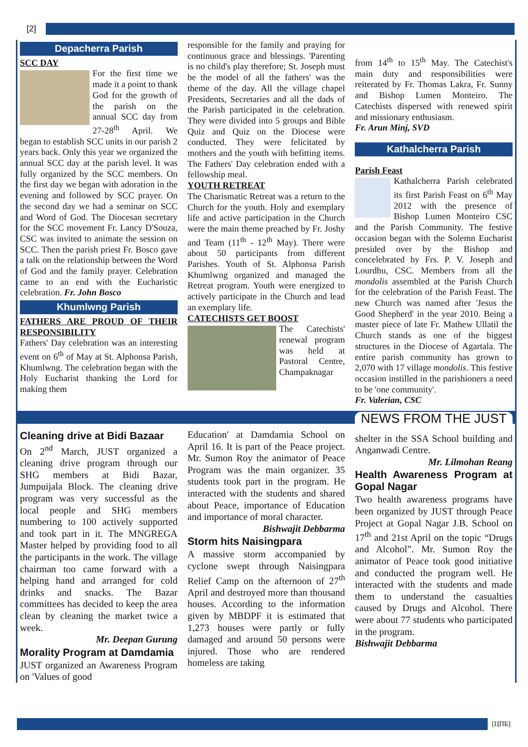[2]
Depacherra Parish
SCC DAY
For the first time we made it a point to thank God for the growth of the parish on the annual SCC day from 27-28<sup>th</sup> April. We began to establish SCC units in our parish 2 years back. Only this year we organized the annual SCC day at the parish level. It was fully organized by the SCC members. On the first day we began with adoration in the evening and followed by SCC prayer. On the second day we had a seminar on SCC and Word of God. The Diocesan secretary for the SCC movement Fr. Lancy D'Souza, CSC was invited to animate the session on SCC. Then the parish priest Fr. Bosco gave a talk on the relationship between the Word of God and the family prayer. Celebration came to an end with the Eucharistic celebration. Fr. John Bosco
Khumlwng Parish
FATHERS ARE PROUD OF THEIR RESPONSIBILITY
Fathers' Day celebration was an interesting event on 6<sup>th</sup> of May at St. Alphonsa Parish, Khumlwng. The celebration began with the Holy Eucharist thanking the Lord for making them
responsible for the family and praying for continuous grace and blessings. 'Parenting is no child's play therefore; St. Joseph must be the model of all the fathers' was the theme of the day. All the village chapel Presidents, Secretaries and all the dads of the Parish participated in the celebration. They were divided into 5 groups and Bible Quiz and Quiz on the Diocese were conducted. They were felicitated by mothers and the youth with befitting items. The Fathers' Day celebration ended with a fellowship meal.
YOUTH RETREAT
The Charismatic Retreat was a return to the Church for the youth. Holy and exemplary life and active participation in the Church were the main theme preached by Fr. Joshy and Team (11<sup>th</sup> - 12<sup>th</sup> May). There were about 50 participants from different Parishes. Youth of St. Alphonsa Parish Khumlwng organized and managed the Retreat program. Youth were energized to actively participate in the Church and lead an exemplary life.
CATECHISTS GET BOOST
The Catechists' renewal program was held at Pastoral Centre, Champaknagar
from 14<sup>th</sup> to 15<sup>th</sup> May. The Catechist's main duty and responsibilities were reiterated by Fr. Thomas Lakra, Fr. Sunny and Bishop Lumen Monteiro. The Catechists dispersed with renewed spirit and missionary enthusiasm.
Fr. Arun Minj, SVD
Kathalcherra Parish
Parish Feast
Kathalcherra Parish celebrated its first Parish Feast on 6<sup>th</sup> May 2012 with the presence of Bishop Lumen Monteiro CSC and the Parish Community. The festive occasion began with the Solemn Eucharist presided over by the Bishop and concelebrated by Frs. P. V. Joseph and Lourdhu, CSC. Members from all the mondolis assembled at the Parish Church for the celebration of the Parish Feast. The new Church was named after 'Jesus the Good Shepherd' in the year 2010. Being a master piece of late Fr. Mathew Ullatil the Church stands as one of the biggest structures in the Diocese of Agartala. The entire parish community has grown to 2,070 with 17 village mondolis. This festive occasion instilled in the parishioners a need to be 'one community'.
Fr. Valerian, CSC
Cleaning drive at Bidi Bazaar
On 2<sup>nd</sup> March, JUST organized a cleaning drive program through our SHG members at Bidi Bazar, Jumpuijala Block. The cleaning drive program was very successful as the local people and SHG members numbering to 100 actively supported and took part in it. The MNGREGA Master helped by providing food to all the participants in the work. The village chairman too came forward with a helping hand and arranged for cold drinks and snacks. The Bazar committees has decided to keep the area clean by cleaning the market twice a week.
Mr. Deepan Gurung
Morality Program at Damdamia
JUST organized an Awareness Program on 'Values of good
Education' at Damdamia School on April 16. It is part of the Peace project. Mr. Sumon Roy the animator of Peace Program was the main organizer. 35 students took part in the program. He interacted with the students and shared about Peace, importance of Education and importance of moral character.
Bishwajit Debbarma
Storm hits Naisingpara
A massive storm accompanied by cyclone swept through Naisingpara Relief Camp on the afternoon of 27<sup>th</sup> April and destroyed more than thousand houses. According to the information given by MBDPF it is estimated that 1,273 houses were partly or fully damaged and around 50 persons were injured. Those who are rendered homeless are taking
NEWS FROM THE JUST
shelter in the SSA School building and Anganwadi Centre.
Mr. Lilmohan Reang
Health Awareness Program at Gopal Nagar
Two health awareness programs have been organized by JUST through Peace Project at Gopal Nagar J.B. School on 17<sup>th</sup> and 21st April on the topic “Drugs and Alcohol”. Mr. Sumon Roy the animator of Peace took good initiative and conducted the program well. He interacted with the students and made them to understand the casualties caused by Drugs and Alcohol. There were about 77 students who participated in the program.
Bishwajit Debbarma
[ЦПБ]